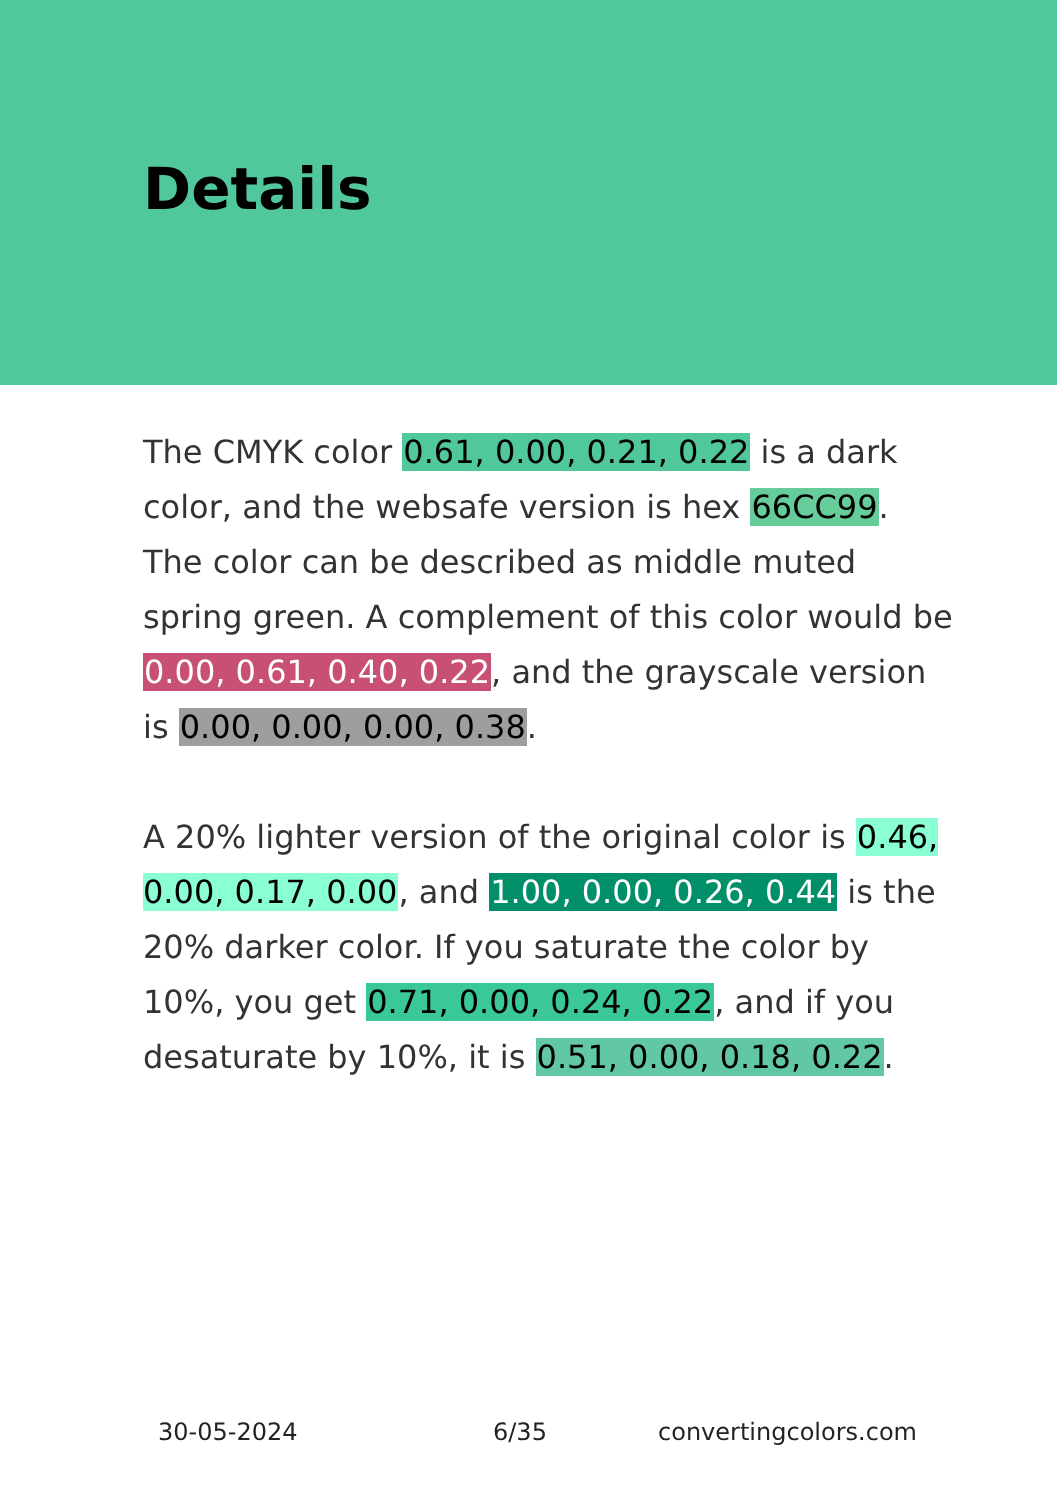Details
The CMYK color 0.61, 0.00, 0.21, 0.22 is a dark color, and the websafe version is hex 66CC99. The color can be described as middle muted spring green. A complement of this color would be 0.00, 0.61, 0.40, 0.22, and the grayscale version is 0.00, 0.00, 0.00, 0.38.
A 20% lighter version of the original color is 0.46, 0.00, 0.17, 0.00, and 1.00, 0.00, 0.26, 0.44 is the 20% darker color. If you saturate the color by 10%, you get 0.71, 0.00, 0.24, 0.22, and if you desaturate by 10%, it is 0.51, 0.00, 0.18, 0.22.
30-05-2024 6/35 convertingcolors.com